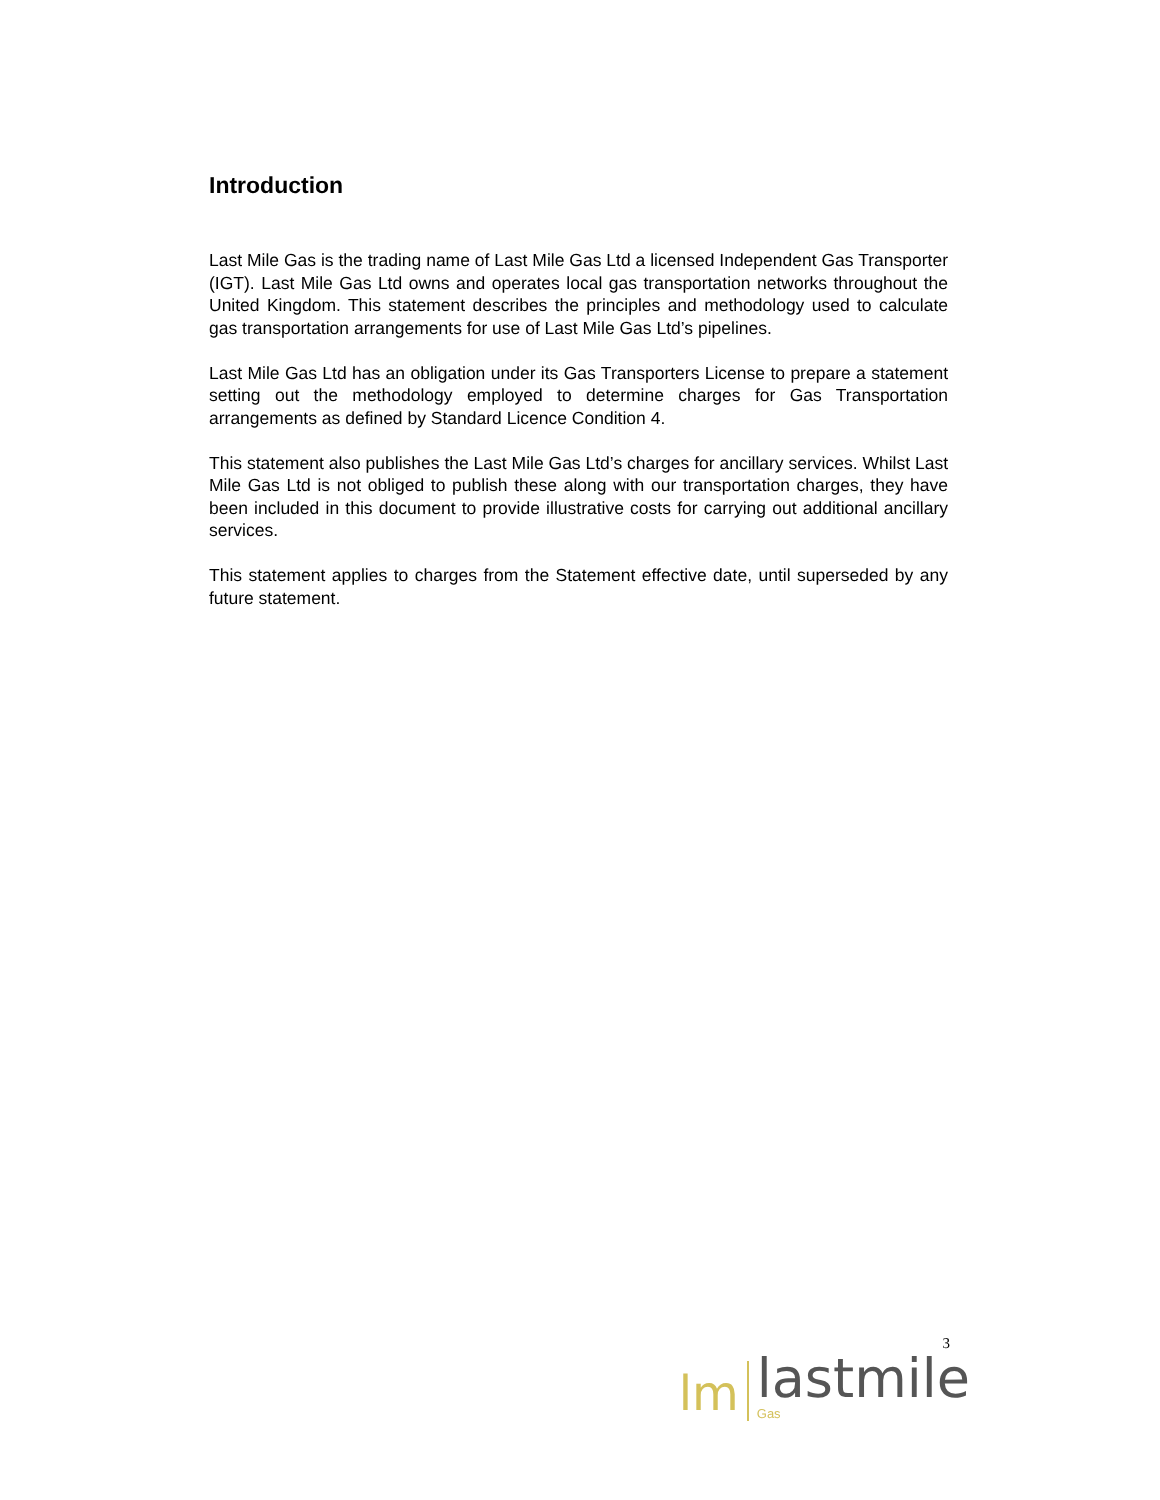Introduction
Last Mile Gas is the trading name of Last Mile Gas Ltd a licensed Independent Gas Transporter (IGT). Last Mile Gas Ltd owns and operates local gas transportation networks throughout the United Kingdom. This statement describes the principles and methodology used to calculate gas transportation arrangements for use of Last Mile Gas Ltd’s pipelines.
Last Mile Gas Ltd has an obligation under its Gas Transporters License to prepare a statement setting out the methodology employed to determine charges for Gas Transportation arrangements as defined by Standard Licence Condition 4.
This statement also publishes the Last Mile Gas Ltd’s charges for ancillary services. Whilst Last Mile Gas Ltd is not obliged to publish these along with our transportation charges, they have been included in this document to provide illustrative costs for carrying out additional ancillary services.
This statement applies to charges from the Statement effective date, until superseded by any future statement.
3
lm
lastmile
Gas